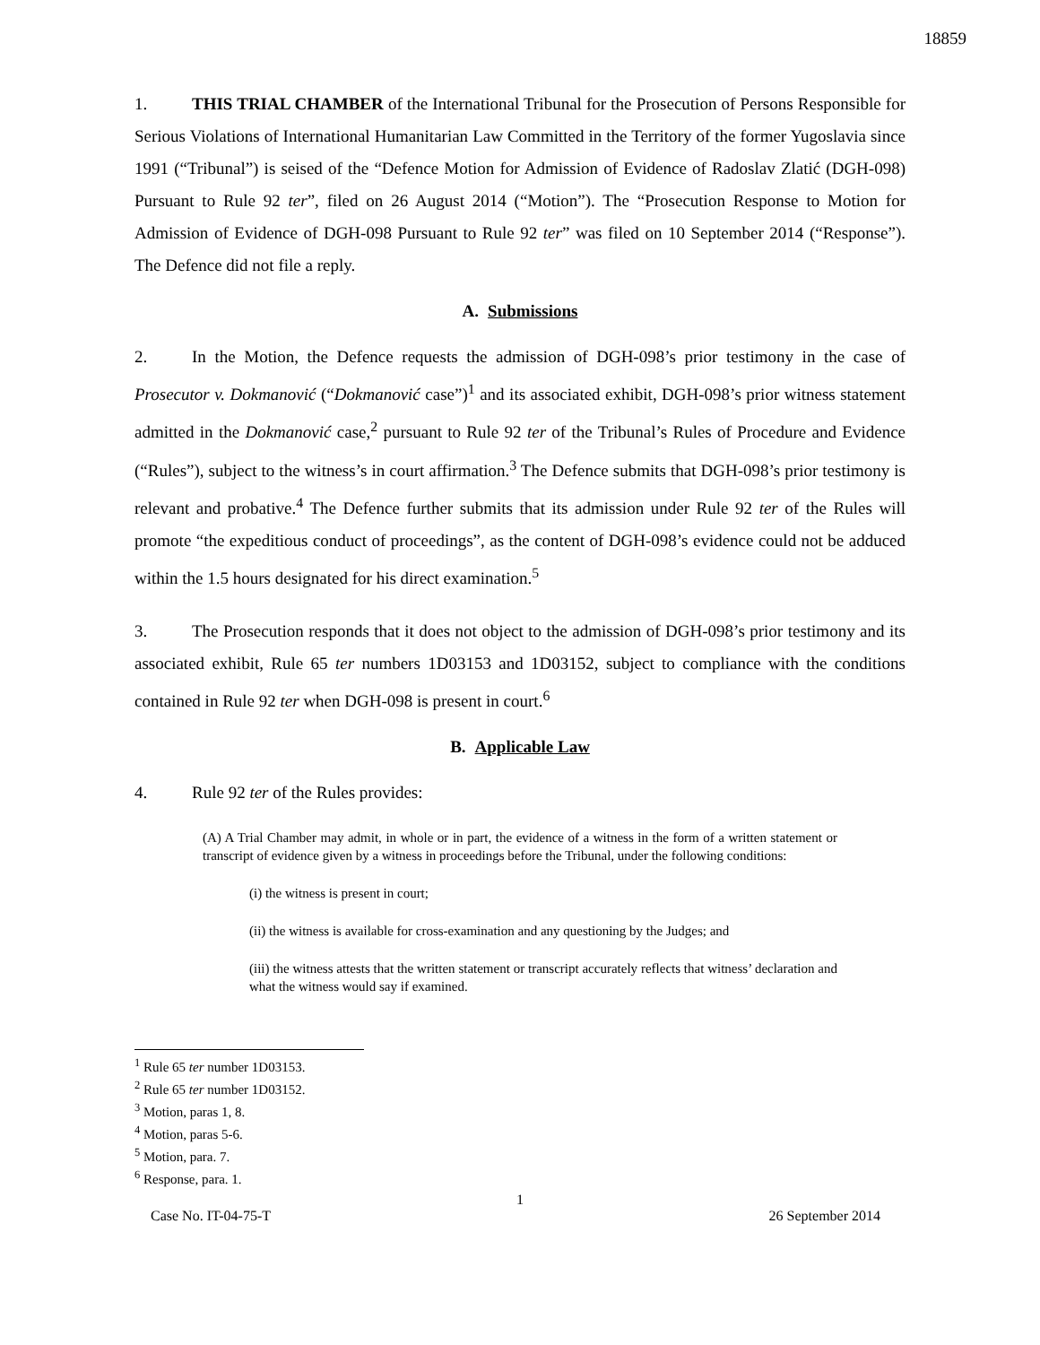18859
1. THIS TRIAL CHAMBER of the International Tribunal for the Prosecution of Persons Responsible for Serious Violations of International Humanitarian Law Committed in the Territory of the former Yugoslavia since 1991 (“Tribunal”) is seised of the “Defence Motion for Admission of Evidence of Radoslav Zlatić (DGH-098) Pursuant to Rule 92 ter”, filed on 26 August 2014 (“Motion”). The “Prosecution Response to Motion for Admission of Evidence of DGH-098 Pursuant to Rule 92 ter” was filed on 10 September 2014 (“Response”). The Defence did not file a reply.
A. Submissions
2. In the Motion, the Defence requests the admission of DGH-098’s prior testimony in the case of Prosecutor v. Dokmanović (“Dokmanović case”)<sup>1</sup> and its associated exhibit, DGH-098’s prior witness statement admitted in the Dokmanović case,<sup>2</sup> pursuant to Rule 92 ter of the Tribunal’s Rules of Procedure and Evidence (“Rules”), subject to the witness’s in court affirmation.<sup>3</sup> The Defence submits that DGH-098’s prior testimony is relevant and probative.<sup>4</sup> The Defence further submits that its admission under Rule 92 ter of the Rules will promote “the expeditious conduct of proceedings”, as the content of DGH-098’s evidence could not be adduced within the 1.5 hours designated for his direct examination.<sup>5</sup>
3. The Prosecution responds that it does not object to the admission of DGH-098’s prior testimony and its associated exhibit, Rule 65 ter numbers 1D03153 and 1D03152, subject to compliance with the conditions contained in Rule 92 ter when DGH-098 is present in court.<sup>6</sup>
B. Applicable Law
4. Rule 92 ter of the Rules provides:
(A) A Trial Chamber may admit, in whole or in part, the evidence of a witness in the form of a written statement or transcript of evidence given by a witness in proceedings before the Tribunal, under the following conditions:
(i) the witness is present in court;
(ii) the witness is available for cross-examination and any questioning by the Judges; and
(iii) the witness attests that the written statement or transcript accurately reflects that witness’ declaration and what the witness would say if examined.
<sup>1</sup> Rule 65 ter number 1D03153.
<sup>2</sup> Rule 65 ter number 1D03152.
<sup>3</sup> Motion, paras 1, 8.
<sup>4</sup> Motion, paras 5-6.
<sup>5</sup> Motion, para. 7.
<sup>6</sup> Response, para. 1.
1
Case No. IT-04-75-T 26 September 2014